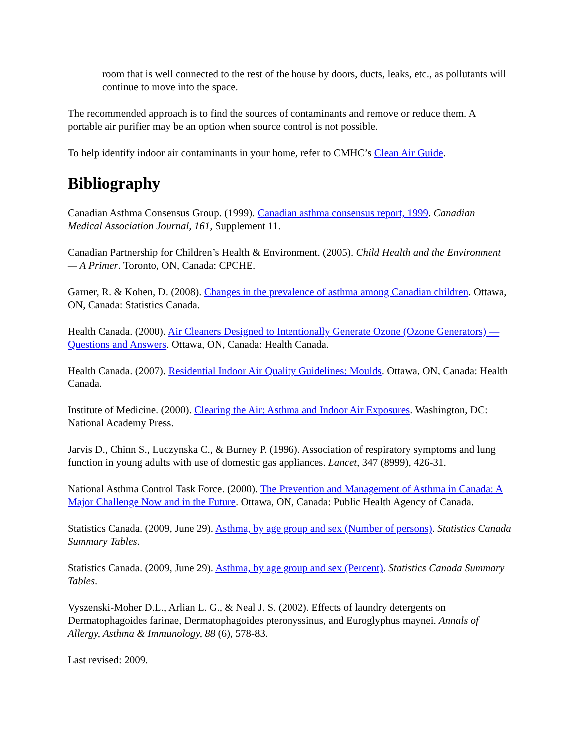room that is well connected to the rest of the house by doors, ducts, leaks, etc., as pollutants will continue to move into the space.
The recommended approach is to find the sources of contaminants and remove or reduce them. A portable air purifier may be an option when source control is not possible.
To help identify indoor air contaminants in your home, refer to CMHC’s Clean Air Guide.
Bibliography
Canadian Asthma Consensus Group. (1999). Canadian asthma consensus report, 1999. Canadian Medical Association Journal, 161, Supplement 11.
Canadian Partnership for Children’s Health & Environment. (2005). Child Health and the Environment — A Primer. Toronto, ON, Canada: CPCHE.
Garner, R. & Kohen, D. (2008). Changes in the prevalence of asthma among Canadian children. Ottawa, ON, Canada: Statistics Canada.
Health Canada. (2000). Air Cleaners Designed to Intentionally Generate Ozone (Ozone Generators) — Questions and Answers. Ottawa, ON, Canada: Health Canada.
Health Canada. (2007). Residential Indoor Air Quality Guidelines: Moulds. Ottawa, ON, Canada: Health Canada.
Institute of Medicine. (2000). Clearing the Air: Asthma and Indoor Air Exposures. Washington, DC: National Academy Press.
Jarvis D., Chinn S., Luczynska C., & Burney P. (1996). Association of respiratory symptoms and lung function in young adults with use of domestic gas appliances. Lancet, 347 (8999), 426-31.
National Asthma Control Task Force. (2000). The Prevention and Management of Asthma in Canada: A Major Challenge Now and in the Future. Ottawa, ON, Canada: Public Health Agency of Canada.
Statistics Canada. (2009, June 29). Asthma, by age group and sex (Number of persons). Statistics Canada Summary Tables.
Statistics Canada. (2009, June 29). Asthma, by age group and sex (Percent). Statistics Canada Summary Tables.
Vyszenski-Moher D.L., Arlian L. G., & Neal J. S. (2002). Effects of laundry detergents on Dermatophagoides farinae, Dermatophagoides pteronyssinus, and Euroglyphus maynei. Annals of Allergy, Asthma & Immunology, 88 (6), 578-83.
Last revised: 2009.